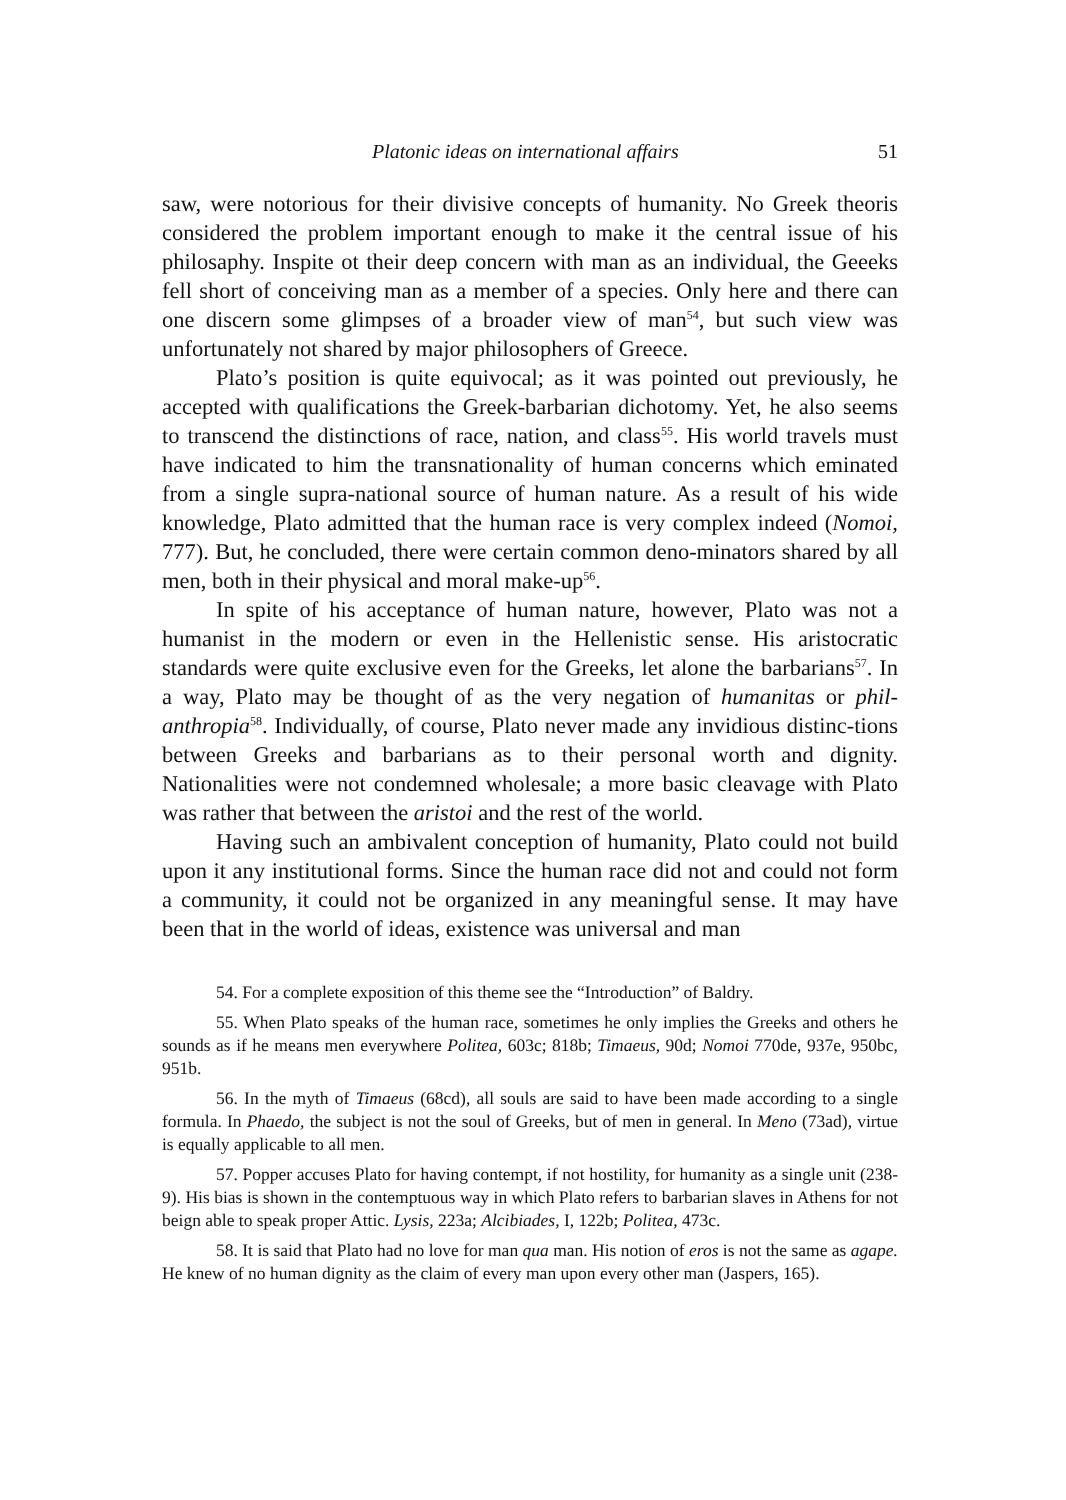Platonic ideas on international affairs 51
saw, were notorious for their divisive concepts of humanity. No Greek theoris considered the problem important enough to make it the central issue of his philosaphy. Inspite ot their deep concern with man as an individual, the Geeeks fell short of conceiving man as a member of a species. Only here and there can one discern some glimpses of a broader view of man<sup>54</sup>, but such view was unfortunately not shared by major philosophers of Greece.
Plato’s position is quite equivocal; as it was pointed out previously, he accepted with qualifications the Greek-barbarian dichotomy. Yet, he also seems to transcend the distinctions of race, nation, and class<sup>55</sup>. His world travels must have indicated to him the transnationality of human concerns which eminated from a single supra-national source of human nature. As a result of his wide knowledge, Plato admitted that the human race is very complex indeed (Nomoi, 777). But, he concluded, there were certain common deno-minators shared by all men, both in their physical and moral make-up<sup>56</sup>.
In spite of his acceptance of human nature, however, Plato was not a humanist in the modern or even in the Hellenistic sense. His aristocratic standards were quite exclusive even for the Greeks, let alone the barbarians<sup>57</sup>. In a way, Plato may be thought of as the very negation of humanitas or phil-anthropia<sup>58</sup>. Individually, of course, Plato never made any invidious distinc-tions between Greeks and barbarians as to their personal worth and dignity. Nationalities were not condemned wholesale; a more basic cleavage with Plato was rather that between the aristoi and the rest of the world.
Having such an ambivalent conception of humanity, Plato could not build upon it any institutional forms. Since the human race did not and could not form a community, it could not be organized in any meaningful sense. It may have been that in the world of ideas, existence was universal and man
54. For a complete exposition of this theme see the “Introduction” of Baldry.
55. When Plato speaks of the human race, sometimes he only implies the Greeks and others he sounds as if he means men everywhere Politea, 603c; 818b; Timaeus, 90d; Nomoi 770de, 937e, 950bc, 951b.
56. In the myth of Timaeus (68cd), all souls are said to have been made according to a single formula. In Phaedo, the subject is not the soul of Greeks, but of men in general. In Meno (73ad), virtue is equally applicable to all men.
57. Popper accuses Plato for having contempt, if not hostility, for humanity as a single unit (238-9). His bias is shown in the contemptuous way in which Plato refers to barbarian slaves in Athens for not beign able to speak proper Attic. Lysis, 223a; Alcibiades, I, 122b; Politea, 473c.
58. It is said that Plato had no love for man qua man. His notion of eros is not the same as agape. He knew of no human dignity as the claim of every man upon every other man (Jaspers, 165).